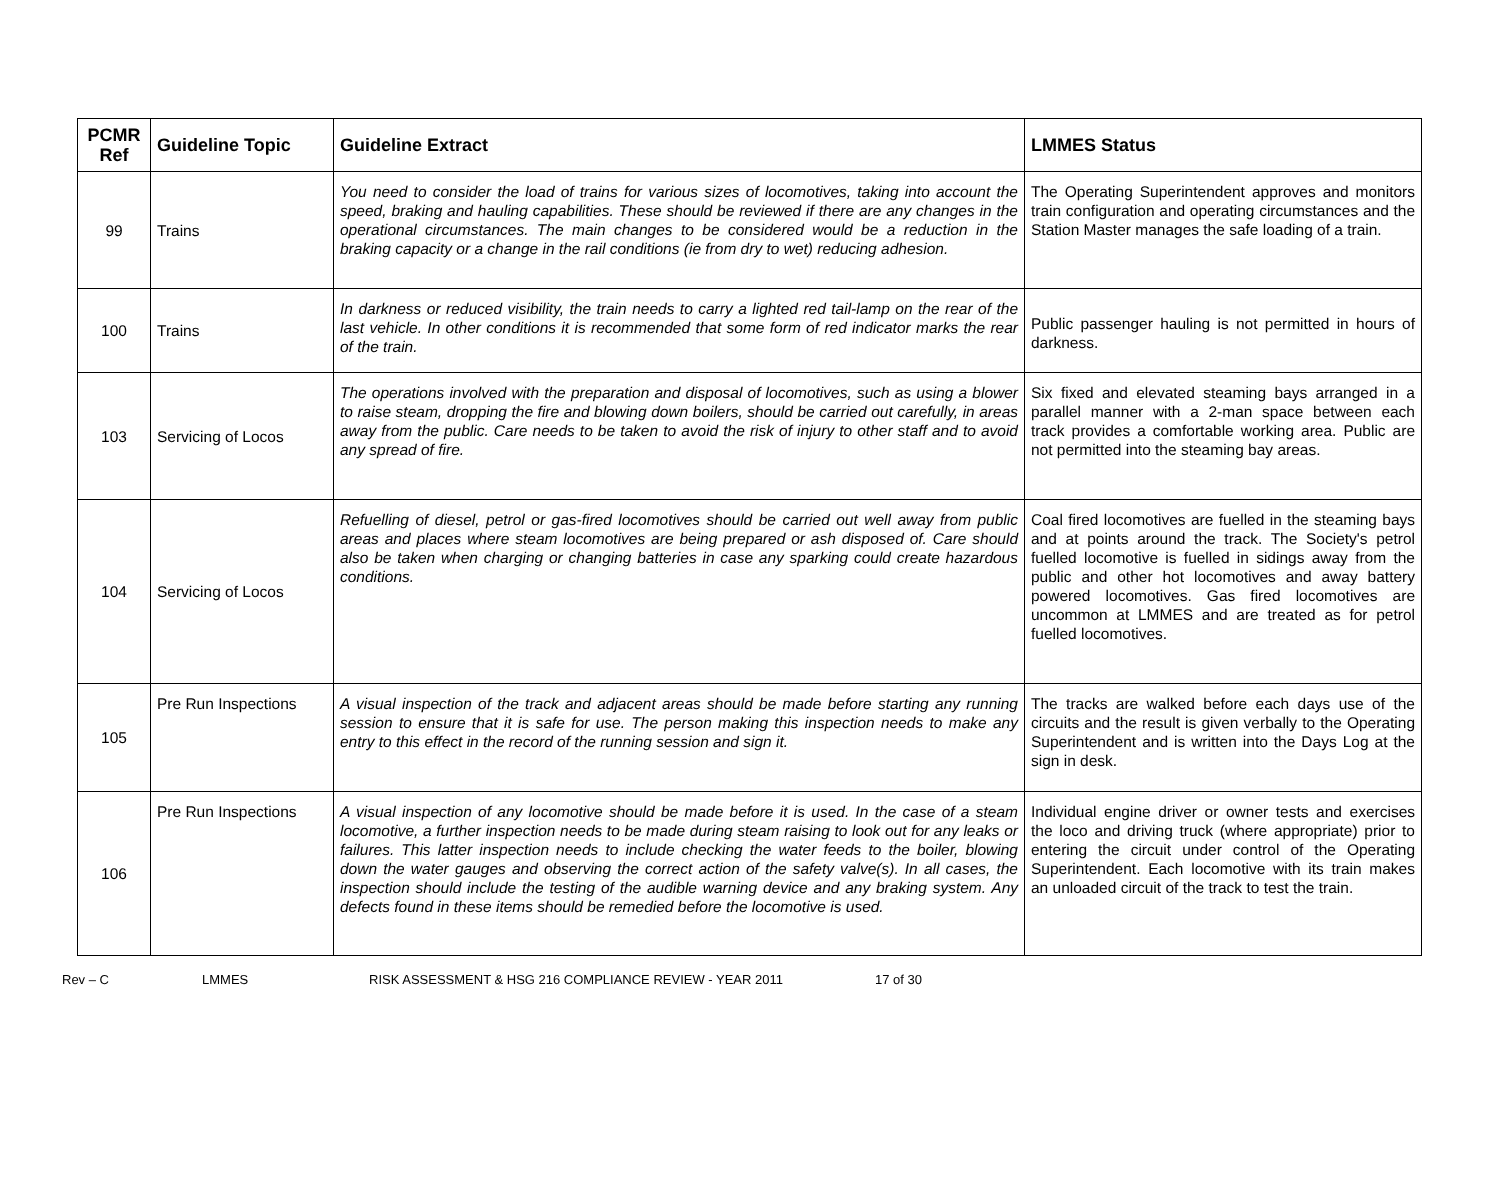| PCMR Ref | Guideline Topic | Guideline Extract | LMMES Status |
| --- | --- | --- | --- |
| 99 | Trains | You need to consider the load of trains for various sizes of locomotives, taking into account the speed, braking and hauling capabilities. These should be reviewed if there are any changes in the operational circumstances. The main changes to be considered would be a reduction in the braking capacity or a change in the rail conditions (ie from dry to wet) reducing adhesion. | The Operating Superintendent approves and monitors train configuration and operating circumstances and the Station Master manages the safe loading of a train. |
| 100 | Trains | In darkness or reduced visibility, the train needs to carry a lighted red tail-lamp on the rear of the last vehicle. In other conditions it is recommended that some form of red indicator marks the rear of the train. | Public passenger hauling is not permitted in hours of darkness. |
| 103 | Servicing of Locos | The operations involved with the preparation and disposal of locomotives, such as using a blower to raise steam, dropping the fire and blowing down boilers, should be carried out carefully, in areas away from the public. Care needs to be taken to avoid the risk of injury to other staff and to avoid any spread of fire. | Six fixed and elevated steaming bays arranged in a parallel manner with a 2-man space between each track provides a comfortable working area. Public are not permitted into the steaming bay areas. |
| 104 | Servicing of Locos | Refuelling of diesel, petrol or gas-fired locomotives should be carried out well away from public areas and places where steam locomotives are being prepared or ash disposed of. Care should also be taken when charging or changing batteries in case any sparking could create hazardous conditions. | Coal fired locomotives are fuelled in the steaming bays and at points around the track. The Society's petrol fuelled locomotive is fuelled in sidings away from the public and other hot locomotives and away battery powered locomotives. Gas fired locomotives are uncommon at LMMES and are treated as for petrol fuelled locomotives. |
| 105 | Pre Run Inspections | A visual inspection of the track and adjacent areas should be made before starting any running session to ensure that it is safe for use. The person making this inspection needs to make any entry to this effect in the record of the running session and sign it. | The tracks are walked before each days use of the circuits and the result is given verbally to the Operating Superintendent and is written into the Days Log at the sign in desk. |
| 106 | Pre Run Inspections | A visual inspection of any locomotive should be made before it is used. In the case of a steam locomotive, a further inspection needs to be made during steam raising to look out for any leaks or failures. This latter inspection needs to include checking the water feeds to the boiler, blowing down the water gauges and observing the correct action of the safety valve(s). In all cases, the inspection should include the testing of the audible warning device and any braking system. Any defects found in these items should be remedied before the locomotive is used. | Individual engine driver or owner tests and exercises the loco and driving truck (where appropriate) prior to entering the circuit under control of the Operating Superintendent. Each locomotive with its train makes an unloaded circuit of the track to test the train. |
Rev – C LMMES RISK ASSESSMENT & HSG 216 COMPLIANCE REVIEW - YEAR 2011 17 of 30